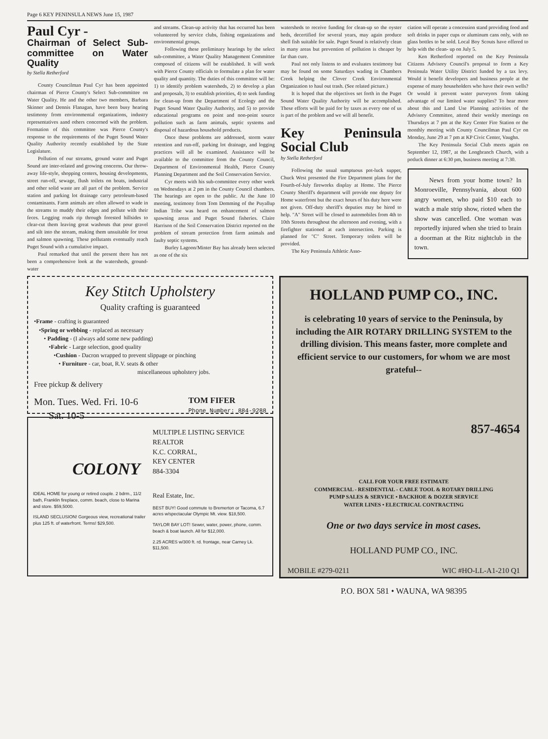Page 6 KEY PENINSULA NEWS June 15, 1987
Paul Cyr -
Chairman of Select Sub-committee on Water Quality
by Stella Retherford
County Councilman Paul Cyr has been appointed chairman of Pierce County's Select Sub-committee on Water Quality. He and the other two members, Barbara Skinner and Dennis Flanagan, have been busy hearing testimony from environmental organizations, industry representatives aand others concerned with the problem. Formation of this committee was Pierce County's response to the requirements of the Puget Sound Water Quality Authority recently established by the State Legislature.
Pollution of our streams, ground water and Puget Sound are inter-related and growing concerns. Our throw-away life-style, shopping centers, housing developments, street run-off, sewage, flush toilets on boats, industrial and other solid waste are all part of the problem. Service station and parking lot drainage carry petroleum-based contaminants. Farm animals are often allowed to wade in the streams to muddy their edges and pollute with their feces. Logging roads rip through forested hillsides to clear-cut them leaving great washouts that pour gravel and silt into the stream, making them unsuitable for trout and salmon spawning. These pollutants eventually reach Puget Sound with a cumulative impact.
Paul remarked that until the present there has not been a comprehensive look at the watersheds, ground-water
and streams. Clean-up activity that has occurred has been volunteered by service clubs, fishing organizations and environmental groups.
Following these preliminary hearings by the select sub-committee, a Water Quality Management Committee composed of citizens will be established. It will work with Pierce County officials to formulate a plan for water quality and quantity. The duties of this committee will be: 1) to identify problem watersheds, 2) to develop a plan and proposals, 3) to establish priorities, 4) to seek funding for clean-up from the Department of Ecology and the Puget Sound Water Quality Authority, and 5) to provide educational programs on point and non-point source pollution such as farm animals, septic systems and disposal of hazardous household products.
Once these problems are addressed, storm water retention and run-off, parking lot drainage, and logging practices will all be examined. Assistance will be available to the committee from the County Council, Department of Environmental Health, Pierce County Planning Department and the Soil Conservation Service.
Cyr meets with his sub-committee every other week on Wednesdays at 2 pm in the County Council chambers. The hearings are open to the public. At the June 10 meeting, testimony from Tom Demming of the Puyallup Indian Tribe was heard on enhancement of salmon spawning areas and Puget Sound fisheries. Claire Harrison of the Soil Conservation District reported on the problem of stream protection from farm animals and faulty septic systems.
Burley Lagoon/Minter Bay has already been selected as one of the six
watersheds to receive funding for clean-up so the oyster beds, decertified for several years, may again produce shell fish suitable for sale. Puget Sound is relatively clean in many areas but prevention of pollution is cheaper by far than cure.
Paul not only listens to and evaluates testimony but may be found on some Saturdays wading in Chambers Creek helping the Clover Creek Environmental Organization to haul out trash. (See related picture.)
It is hoped that the objectives set forth in the Puget Sound Water Quality Authority will be accomplished. These efforts will be paid for by taxes as every one of us is part of the problem and we will all benefit.
Key Peninsula Social Club
by Stella Retherford
Following the usual sumptuous pot-luck supper, Chuck West presented the Fire Department plans for the Fourth-of-July fireworks display at Home. The Pierce County Sheriff's department will provide one deputy for Home waterfront but the exact hours of his duty here were not given. Off-duty sheriff's deputies may be hired to help. "A" Street will be closed to automobiles from 4th to 10th Streets throughout the afternoon and evening, with a firefighter stationed at each intersection. Parking is planned for "C" Street. Temporary toilets will be provided.
The Key Peninsula Athletic Asso-
ciation will operate a concession stand providing food and soft drinks in paper cups or aluminum cans only, with no glass bottles to be sold. Local Boy Scouts have offered to help with the clean- up on July 5.
Ken Retherford reported on the Key Peninsula Citizens Advisory Council's proposal to form a Key Peninsula Water Utility District funded by a tax levy. Would it benefit developers and business people at the expense of many householders who have their own wells? Or would it prevent water purveyors from taking advantage of our limited water supplies? To hear more about this and Land Use Planning activities of the Advisory Committee, attend their weekly meetings on Thursdays at 7 pm at the Key Center Fire Station or the monthly meeting with County Councilman Paul Cyr on Monday, June 29 at 7 pm at KP Civic Center, Vaughn.
The Key Peninsula Social Club meets again on September 12, 1987, at the Longbranch Church, with a potluck dinner at 6:30 pm, business meeting at 7:30.
News from your home town? In Monroeville, Pennsylvania, about 600 angry women, who paid $10 each to watch a male strip show, rioted when the show was cancelled. One woman was reportedly injured when she tried to brain a doorman at the Ritz nightclub in the town.
Key Stitch Upholstery
Quality crafting is guaranteed
•Frame - crafting is guaranteed
•Spring or webbing - replaced as necessary
• Padding - (I always add some new padding)
•Fabric - Large selection, good quality
•Cushion - Dacron wrapped to prevent slippage or pinching
• Furniture - car, boat, R.V. seats & other
miscellaneous upholstery jobs.
Free pickup & delivery
Mon. Tues. Wed. Fri. 10-6
Sat. 10-5
TOM FIFER
Phone Number: 884-9288
COLONY
IDEAL HOME for young or retired couple. 2 bdrm., 11/2 bath, Franklin fireplace, comm. beach, close to Marina and store. $59,5000.
ISLAND SECLUSION! Gorgeous view, recreational trailer plus 125 ft. of waterfront. Terms! $29,500.
MULTIPLE LISTING SERVICE REALTOR
K.C. CORRAL,
KEY CENTER
884-3304
Real Estate, Inc.
BEST BUY! Good commute to Bremerton or Tacoma, 6.7 acres w/spectacular Olympic Mt. view. $18,500.
TAYLOR BAY LOT! Sewer, water, power, phone, comm. beach & boat launch. All for $12,000.
2.25 ACRES w/300 ft. rd. frontage, near Carney Lk. $11,500.
HOLLAND PUMP CO., INC.
is celebrating 10 years of service to the Peninsula, by including the AIR ROTARY DRILLING SYSTEM to the drilling division. This means faster, more complete and efficient service to our customers, for whom we are most grateful--
857-4654
CALL FOR YOUR FREE ESTIMATE
COMMERCIAL - RESIDENTIAL - CABLE TOOL & ROTARY DRILLING
PUMP SALES & SERVICE • BACKHOE & DOZER SERVICE
WATER LINES • ELECTRICAL CONTRACTING
One or two days service in most cases.
HOLLAND PUMP CO., INC.
MOBILE #279-0211 WIC #HO-LL-A1-210 Q1
P.O. BOX 581 • WAUNA, WA 98395